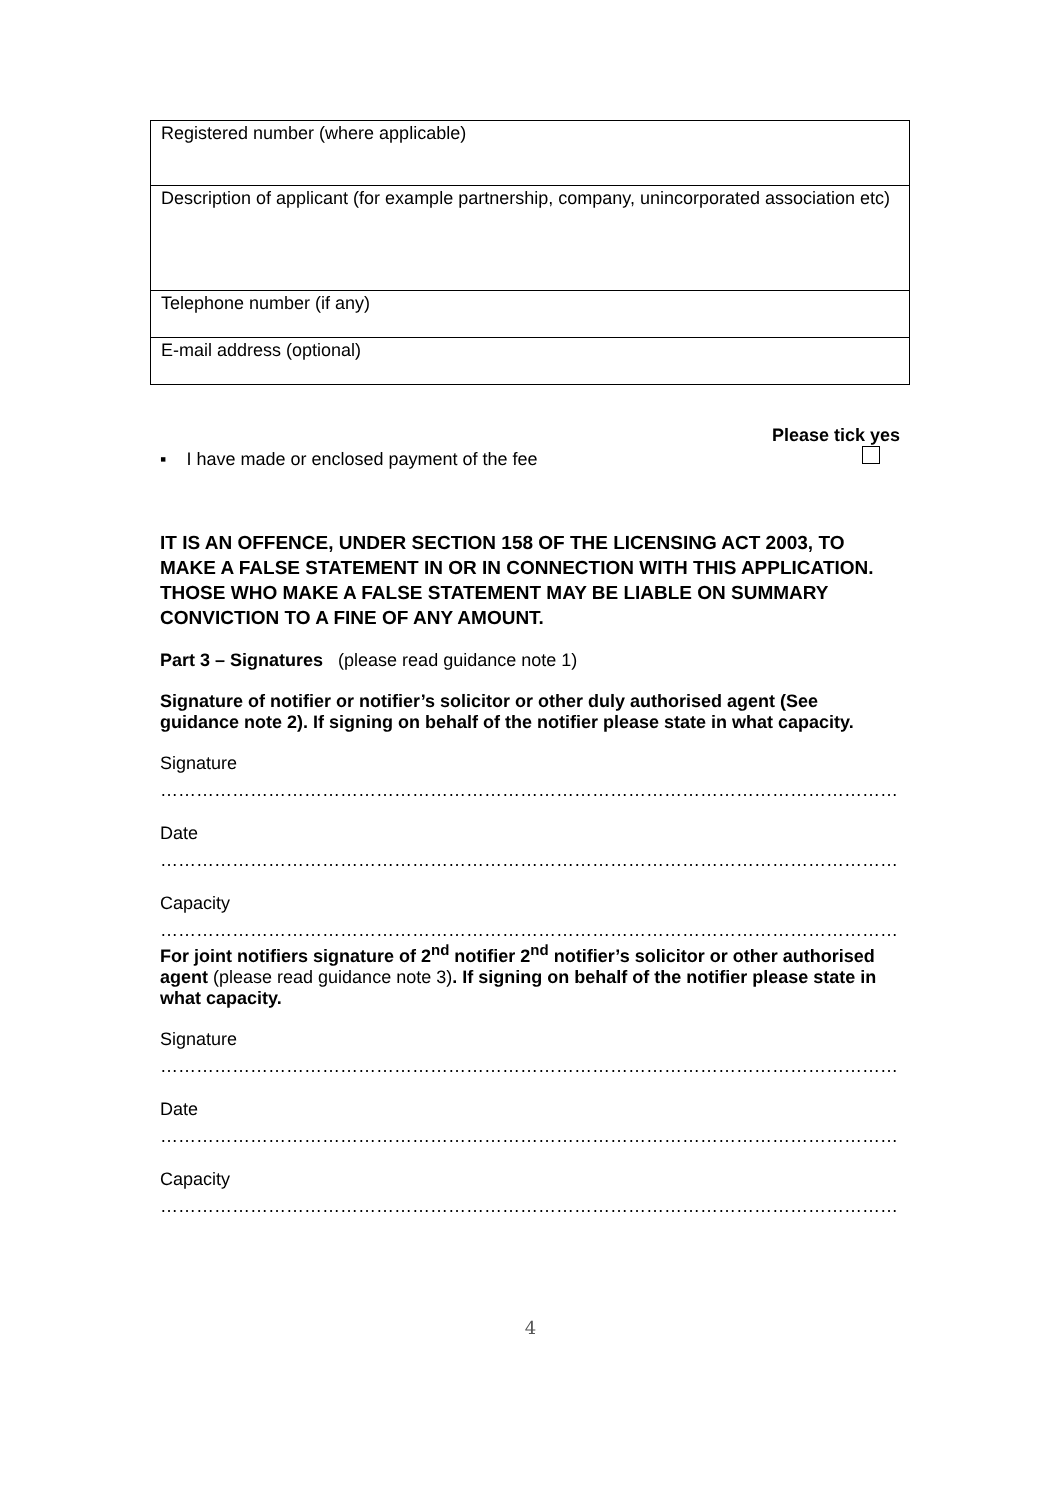| Registered number (where applicable) |
| Description of applicant (for example partnership, company, unincorporated association etc) |
| Telephone number (if any) |
| E-mail address (optional) |
▪ I have made or enclosed payment of the fee
Please tick yes
IT IS AN OFFENCE, UNDER SECTION 158 OF THE LICENSING ACT 2003, TO MAKE A FALSE STATEMENT IN OR IN CONNECTION WITH THIS APPLICATION. THOSE WHO MAKE A FALSE STATEMENT MAY BE LIABLE ON SUMMARY CONVICTION TO A FINE OF ANY AMOUNT.
Part 3 – Signatures (please read guidance note 1)
Signature of notifier or notifier’s solicitor or other duly authorised agent (See guidance note 2). If signing on behalf of the notifier please state in what capacity.
Signature
……………………………………………………………………………………………………………
Date
……………………………………………………………………………………………………………
Capacity
……………………………………………………………………………………………………………
For joint notifiers signature of 2<sup>nd</sup> notifier 2<sup>nd</sup> notifier’s solicitor or other authorised agent (please read guidance note 3). If signing on behalf of the notifier please state in what capacity.
Signature
……………………………………………………………………………………………………………
Date
……………………………………………………………………………………………………………
Capacity
……………………………………………………………………………………………………………
4